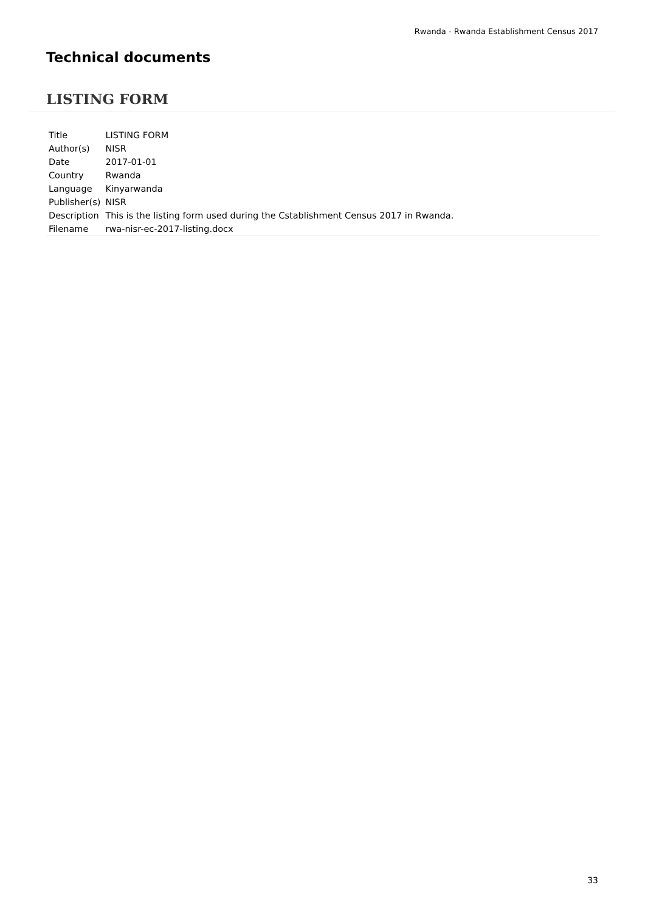Rwanda - Rwanda Establishment Census 2017
Technical documents
LISTING FORM
| Title | LISTING FORM |
| Author(s) | NISR |
| Date | 2017-01-01 |
| Country | Rwanda |
| Language | Kinyarwanda |
| Publisher(s) | NISR |
| Description | This is the listing form used during the Cstablishment Census 2017 in Rwanda. |
| Filename | rwa-nisr-ec-2017-listing.docx |
33